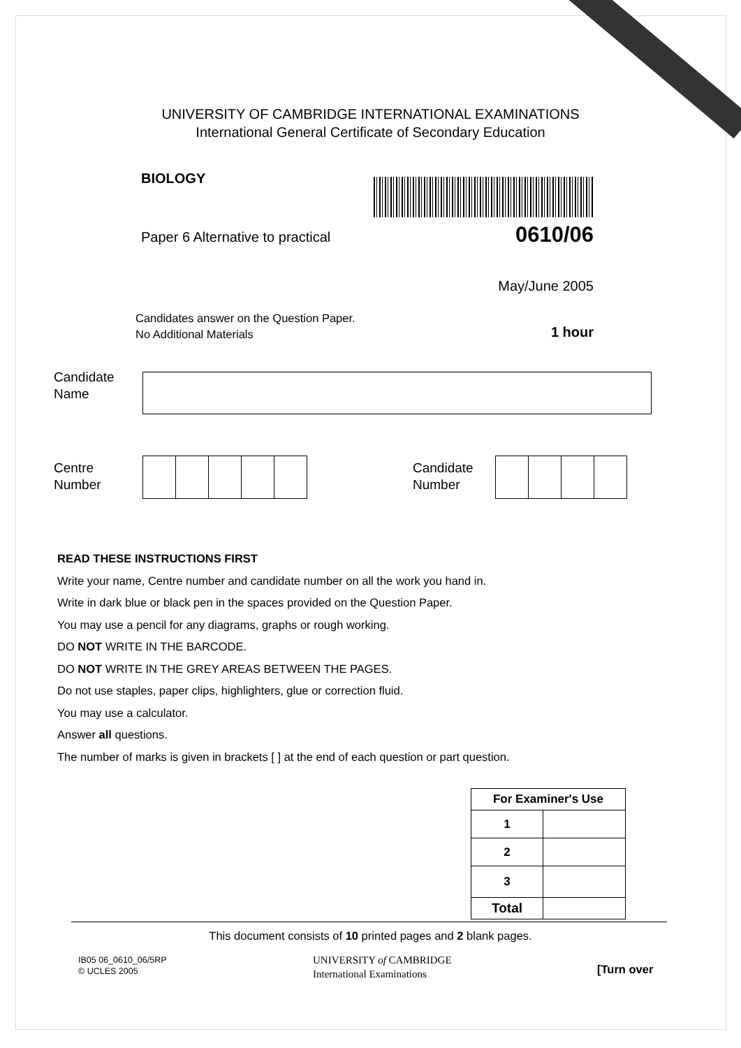UNIVERSITY OF CAMBRIDGE INTERNATIONAL EXAMINATIONS
International General Certificate of Secondary Education
BIOLOGY
Paper 6 Alternative to practical
0610/06
May/June 2005
Candidates answer on the Question Paper.
No Additional Materials
1 hour
Candidate
Name
Centre
Number
Candidate
Number
READ THESE INSTRUCTIONS FIRST
Write your name, Centre number and candidate number on all the work you hand in.
Write in dark blue or black pen in the spaces provided on the Question Paper.
You may use a pencil for any diagrams, graphs or rough working.
DO NOT WRITE IN THE BARCODE.
DO NOT WRITE IN THE GREY AREAS BETWEEN THE PAGES.
Do not use staples, paper clips, highlighters, glue or correction fluid.
You may use a calculator.
Answer all questions.
The number of marks is given in brackets [ ] at the end of each question or part question.
| For Examiner's Use | |
| --- | --- |
| 1 | |
| 2 | |
| 3 | |
| Total | |
This document consists of 10 printed pages and 2 blank pages.
IB05 06_0610_06/5RP
© UCLES 2005
UNIVERSITY of CAMBRIDGE
International Examinations
[Turn over